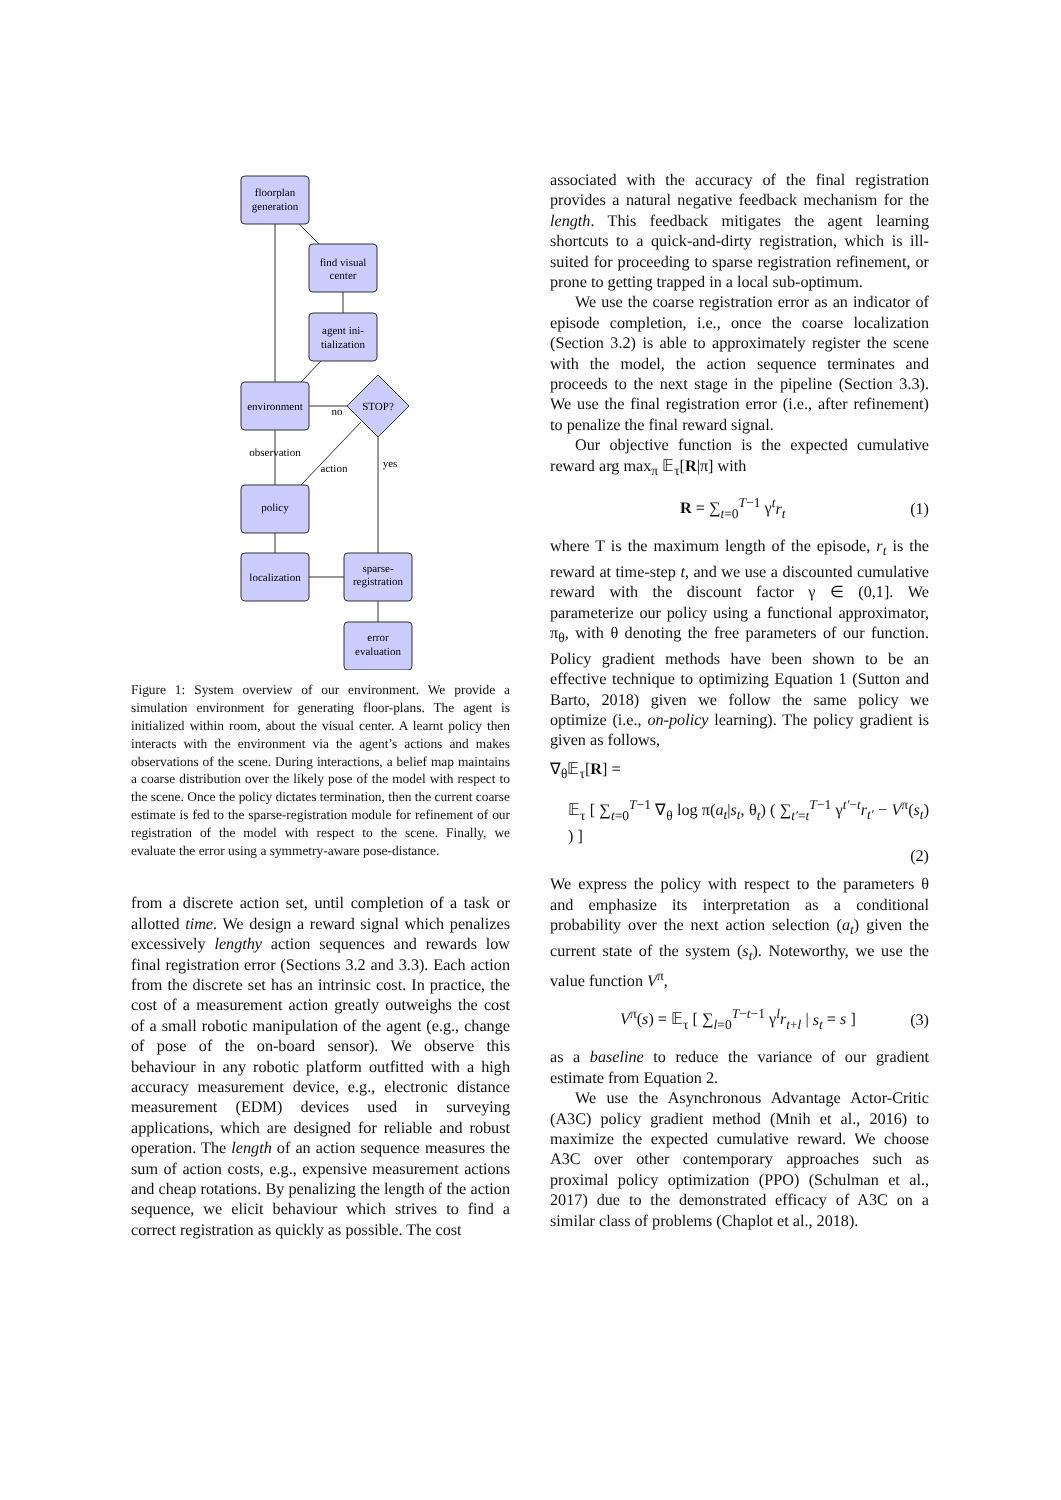floorplan
generation
find visual
center
agent ini-
tialization
environment
STOP?
no
observation
action
yes
policy
localization
sparse-
registration
error
evaluation
Figure 1: System overview of our environment. We provide a simulation environment for generating floor-plans. The agent is initialized within room, about the visual center. A learnt policy then interacts with the environment via the agent’s actions and makes observations of the scene. During interactions, a belief map maintains a coarse distribution over the likely pose of the model with respect to the scene. Once the policy dictates termination, then the current coarse estimate is fed to the sparse-registration module for refinement of our registration of the model with respect to the scene. Finally, we evaluate the error using a symmetry-aware pose-distance.
from a discrete action set, until completion of a task or allotted time. We design a reward signal which penalizes excessively lengthy action sequences and rewards low final registration error (Sections 3.2 and 3.3). Each action from the discrete set has an intrinsic cost. In practice, the cost of a measurement action greatly outweighs the cost of a small robotic manipulation of the agent (e.g., change of pose of the on-board sensor). We observe this behaviour in any robotic platform outfitted with a high accuracy measurement device, e.g., electronic distance measurement (EDM) devices used in surveying applications, which are designed for reliable and robust operation. The length of an action sequence measures the sum of action costs, e.g., expensive measurement actions and cheap rotations. By penalizing the length of the action sequence, we elicit behaviour which strives to find a correct registration as quickly as possible. The cost
associated with the accuracy of the final registration provides a natural negative feedback mechanism for the length. This feedback mitigates the agent learning shortcuts to a quick-and-dirty registration, which is ill-suited for proceeding to sparse registration refinement, or prone to getting trapped in a local sub-optimum.
We use the coarse registration error as an indicator of episode completion, i.e., once the coarse localization (Section 3.2) is able to approximately register the scene with the model, the action sequence terminates and proceeds to the next stage in the pipeline (Section 3.3). We use the final registration error (i.e., after refinement) to penalize the final reward signal.
Our objective function is the expected cumulative reward arg max<sub>π</sub> 𝔼<sub>τ</sub>[R|π] with
R = ∑<sub>t=0</sub><sup>T−1</sup> γ<sup>t</sup>r<sub>t</sub> (1)
where T is the maximum length of the episode, r<sub>t</sub> is the reward at time-step t, and we use a discounted cumulative reward with the discount factor γ ∈ (0,1]. We parameterize our policy using a functional approximator, π<sub>θ</sub>, with θ denoting the free parameters of our function. Policy gradient methods have been shown to be an effective technique to optimizing Equation 1 (Sutton and Barto, 2018) given we follow the same policy we optimize (i.e., on-policy learning). The policy gradient is given as follows,
∇<sub>θ</sub>𝔼<sub>τ</sub>[R] =
𝔼<sub>τ</sub> [ ∑<sub>t=0</sub><sup>T−1</sup> ∇<sub>θ</sub> log π(a<sub>t</sub>|s<sub>t</sub>, θ<sub>t</sub>) ( ∑<sub>t′=t</sub><sup>T−1</sup> γ<sup>t′−t</sup>r<sub>t′</sub> − V<sup>π</sup>(s<sub>t</sub>) ) ]
(2)
We express the policy with respect to the parameters θ and emphasize its interpretation as a conditional probability over the next action selection (a<sub>t</sub>) given the current state of the system (s<sub>t</sub>). Noteworthy, we use the value function V<sup>π</sup>,
V<sup>π</sup>(s) = 𝔼<sub>τ</sub> [ ∑<sub>l=0</sub><sup>T−t−1</sup> γ<sup>l</sup>r<sub>t+l</sub> | s<sub>t</sub> = s ] (3)
as a baseline to reduce the variance of our gradient estimate from Equation 2.
We use the Asynchronous Advantage Actor-Critic (A3C) policy gradient method (Mnih et al., 2016) to maximize the expected cumulative reward. We choose A3C over other contemporary approaches such as proximal policy optimization (PPO) (Schulman et al., 2017) due to the demonstrated efficacy of A3C on a similar class of problems (Chaplot et al., 2018).